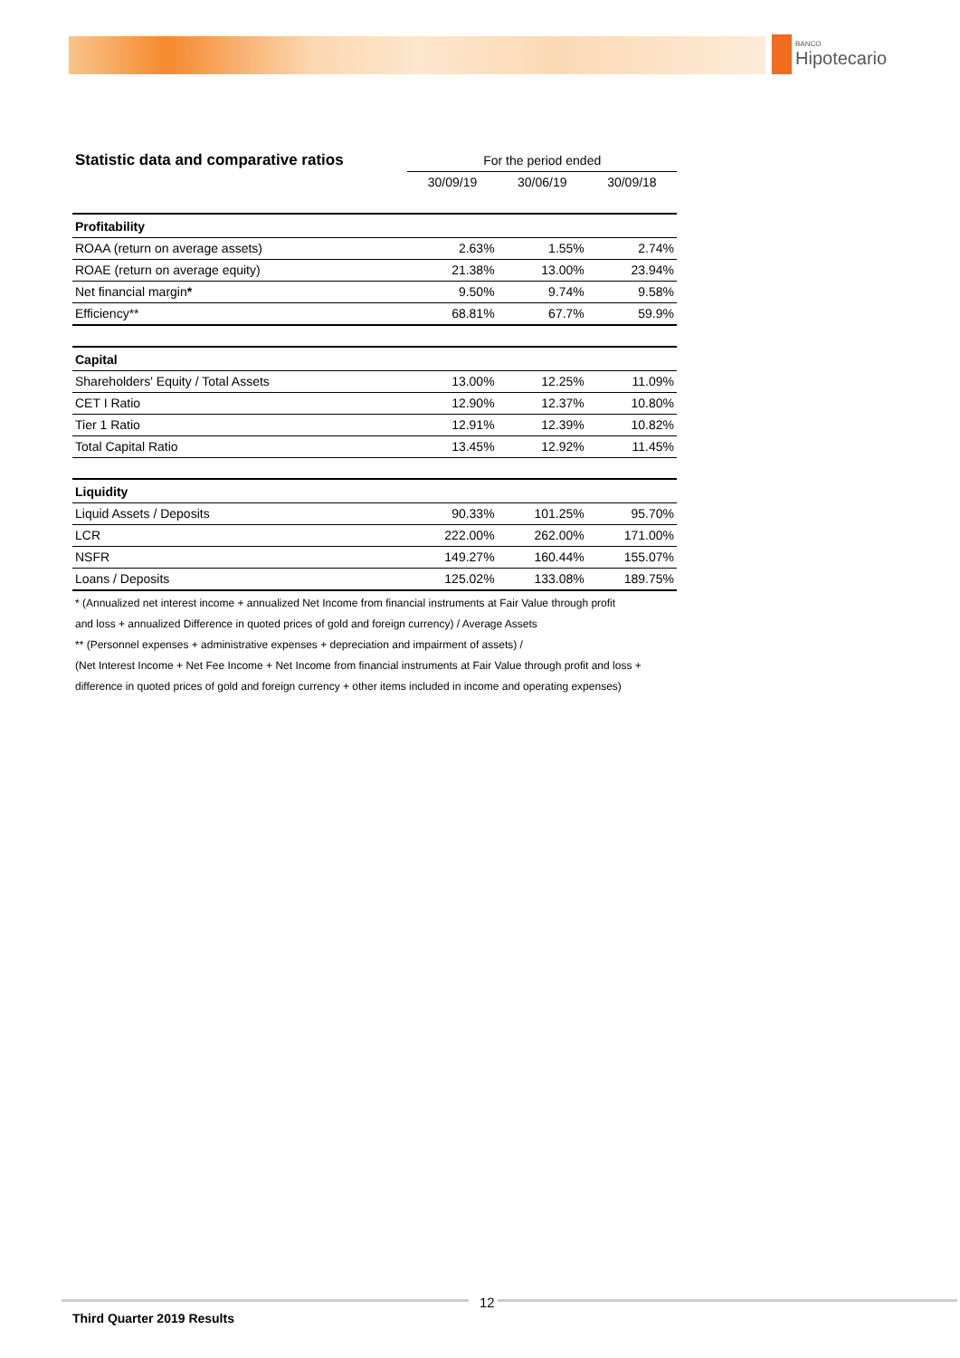BANCO
Hipotecario
| Statistic data and comparative ratios | For the period ended | | |
| | 30/09/19 | 30/06/19 | 30/09/18 |
| Profitability | | | |
| ROAA (return on average assets) | 2.63% | 1.55% | 2.74% |
| ROAE (return on average equity) | 21.38% | 13.00% | 23.94% |
| Net financial margin * | 9.50% | 9.74% | 9.58% |
| Efficiency** | 68.81% | 67.7% | 59.9% |
| Capital | | | |
| Shareholders' Equity / Total Assets | 13.00% | 12.25% | 11.09% |
| CET I Ratio | 12.90% | 12.37% | 10.80% |
| Tier 1 Ratio | 12.91% | 12.39% | 10.82% |
| Total Capital Ratio | 13.45% | 12.92% | 11.45% |
| Liquidity | | | |
| Liquid Assets / Deposits | 90.33% | 101.25% | 95.70% |
| LCR | 222.00% | 262.00% | 171.00% |
| NSFR | 149.27% | 160.44% | 155.07% |
| Loans / Deposits | 125.02% | 133.08% | 189.75% |
* (Annualized net interest income + annualized Net Income from financial instruments at Fair Value through profit
and loss + annualized Difference in quoted prices of gold and foreign currency) / Average Assets
** (Personnel expenses + administrative expenses + depreciation and impairment of assets) /
(Net Interest Income + Net Fee Income + Net Income from financial instruments at Fair Value through profit and loss +
difference in quoted prices of gold and foreign currency + other items included in income and operating expenses)
12
Third Quarter 2019 Results